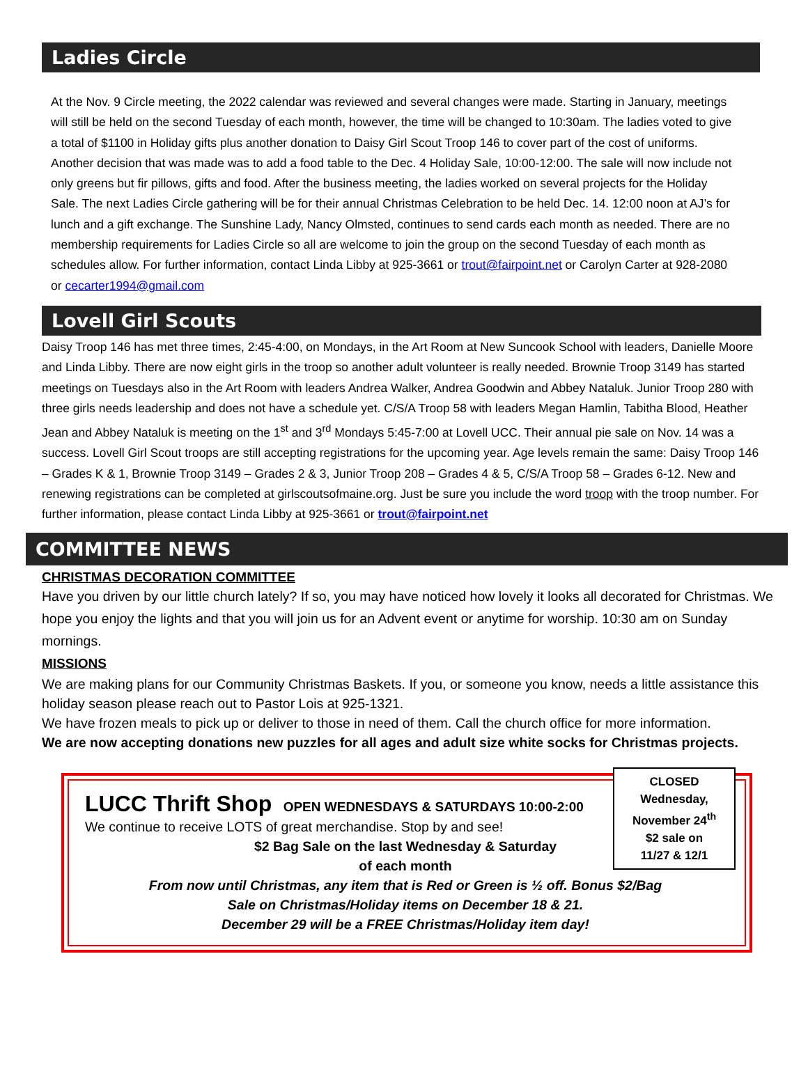Ladies Circle
At the Nov. 9 Circle meeting, the 2022 calendar was reviewed and several changes were made. Starting in January, meetings will still be held on the second Tuesday of each month, however, the time will be changed to 10:30am. The ladies voted to give a total of $1100 in Holiday gifts plus another donation to Daisy Girl Scout Troop 146 to cover part of the cost of uniforms. Another decision that was made was to add a food table to the Dec. 4 Holiday Sale, 10:00-12:00. The sale will now include not only greens but fir pillows, gifts and food. After the business meeting, the ladies worked on several projects for the Holiday Sale. The next Ladies Circle gathering will be for their annual Christmas Celebration to be held Dec. 14. 12:00 noon at AJ’s for lunch and a gift exchange. The Sunshine Lady, Nancy Olmsted, continues to send cards each month as needed. There are no membership requirements for Ladies Circle so all are welcome to join the group on the second Tuesday of each month as schedules allow. For further information, contact Linda Libby at 925-3661 or trout@fairpoint.net or Carolyn Carter at 928-2080 or cecarter1994@gmail.com
Lovell Girl Scouts
Daisy Troop 146 has met three times, 2:45-4:00, on Mondays, in the Art Room at New Suncook School with leaders, Danielle Moore and Linda Libby. There are now eight girls in the troop so another adult volunteer is really needed. Brownie Troop 3149 has started meetings on Tuesdays also in the Art Room with leaders Andrea Walker, Andrea Goodwin and Abbey Nataluk. Junior Troop 280 with three girls needs leadership and does not have a schedule yet. C/S/A Troop 58 with leaders Megan Hamlin, Tabitha Blood, Heather Jean and Abbey Nataluk is meeting on the 1<sup>st</sup> and 3<sup>rd</sup> Mondays 5:45-7:00 at Lovell UCC. Their annual pie sale on Nov. 14 was a success. Lovell Girl Scout troops are still accepting registrations for the upcoming year. Age levels remain the same: Daisy Troop 146 – Grades K & 1, Brownie Troop 3149 – Grades 2 & 3, Junior Troop 208 – Grades 4 & 5, C/S/A Troop 58 – Grades 6-12. New and renewing registrations can be completed at girlscoutsofmaine.org. Just be sure you include the word troop with the troop number. For further information, please contact Linda Libby at 925-3661 or trout@fairpoint.net
COMMITTEE NEWS
CHRISTMAS DECORATION COMMITTEE
Have you driven by our little church lately? If so, you may have noticed how lovely it looks all decorated for Christmas. We hope you enjoy the lights and that you will join us for an Advent event or anytime for worship. 10:30 am on Sunday mornings.
MISSIONS
We are making plans for our Community Christmas Baskets. If you, or someone you know, needs a little assistance this holiday season please reach out to Pastor Lois at 925-1321.
We have frozen meals to pick up or deliver to those in need of them. Call the church office for more information.
We are now accepting donations new puzzles for all ages and adult size white socks for Christmas projects.
CLOSED
Wednesday,
November 24<sup>th</sup>
$2 sale on
11/27 & 12/1
LUCC Thrift Shop OPEN WEDNESDAYS & SATURDAYS 10:00-2:00
We continue to receive LOTS of great merchandise. Stop by and see!
$2 Bag Sale on the last Wednesday & Saturday
of each month
From now until Christmas, any item that is Red or Green is ½ off. Bonus $2/Bag
Sale on Christmas/Holiday items on December 18 & 21.
December 29 will be a FREE Christmas/Holiday item day!